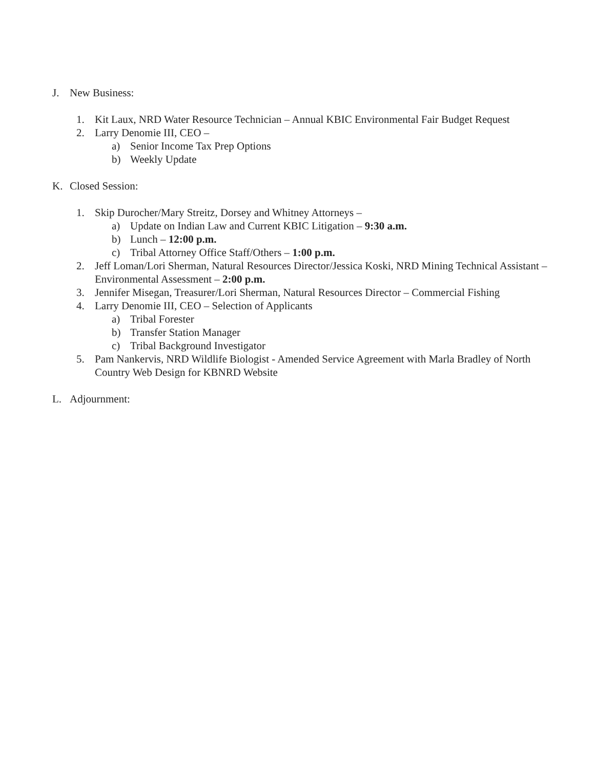J. New Business:
1. Kit Laux, NRD Water Resource Technician – Annual KBIC Environmental Fair Budget Request
2. Larry Denomie III, CEO –
a) Senior Income Tax Prep Options
b) Weekly Update
K. Closed Session:
1. Skip Durocher/Mary Streitz, Dorsey and Whitney Attorneys –
a) Update on Indian Law and Current KBIC Litigation – 9:30 a.m.
b) Lunch – 12:00 p.m.
c) Tribal Attorney Office Staff/Others – 1:00 p.m.
2. Jeff Loman/Lori Sherman, Natural Resources Director/Jessica Koski, NRD Mining Technical Assistant – Environmental Assessment – 2:00 p.m.
3. Jennifer Misegan, Treasurer/Lori Sherman, Natural Resources Director – Commercial Fishing
4. Larry Denomie III, CEO – Selection of Applicants
a) Tribal Forester
b) Transfer Station Manager
c) Tribal Background Investigator
5. Pam Nankervis, NRD Wildlife Biologist - Amended Service Agreement with Marla Bradley of North Country Web Design for KBNRD Website
L. Adjournment: